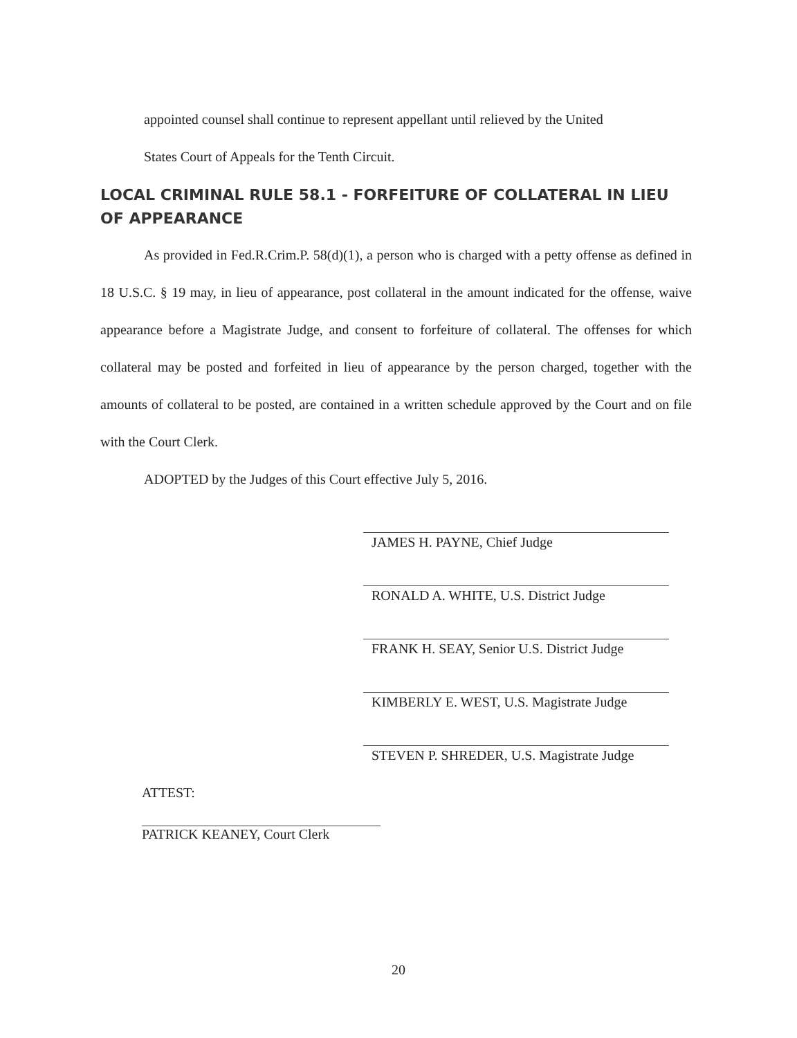appointed counsel shall continue to represent appellant until relieved by the United
States Court of Appeals for the Tenth Circuit.
LOCAL CRIMINAL RULE 58.1 - FORFEITURE OF COLLATERAL IN LIEU OF APPEARANCE
As provided in Fed.R.Crim.P. 58(d)(1), a person who is charged with a petty offense as defined in 18 U.S.C. § 19 may, in lieu of appearance, post collateral in the amount indicated for the offense, waive appearance before a Magistrate Judge, and consent to forfeiture of collateral. The offenses for which collateral may be posted and forfeited in lieu of appearance by the person charged, together with the amounts of collateral to be posted, are contained in a written schedule approved by the Court and on file with the Court Clerk.
ADOPTED by the Judges of this Court effective July 5, 2016.
JAMES H. PAYNE, Chief Judge
RONALD A. WHITE, U.S. District Judge
FRANK H. SEAY, Senior U.S. District Judge
KIMBERLY E. WEST, U.S. Magistrate Judge
STEVEN P. SHREDER, U.S. Magistrate Judge
ATTEST:
PATRICK KEANEY, Court Clerk
20